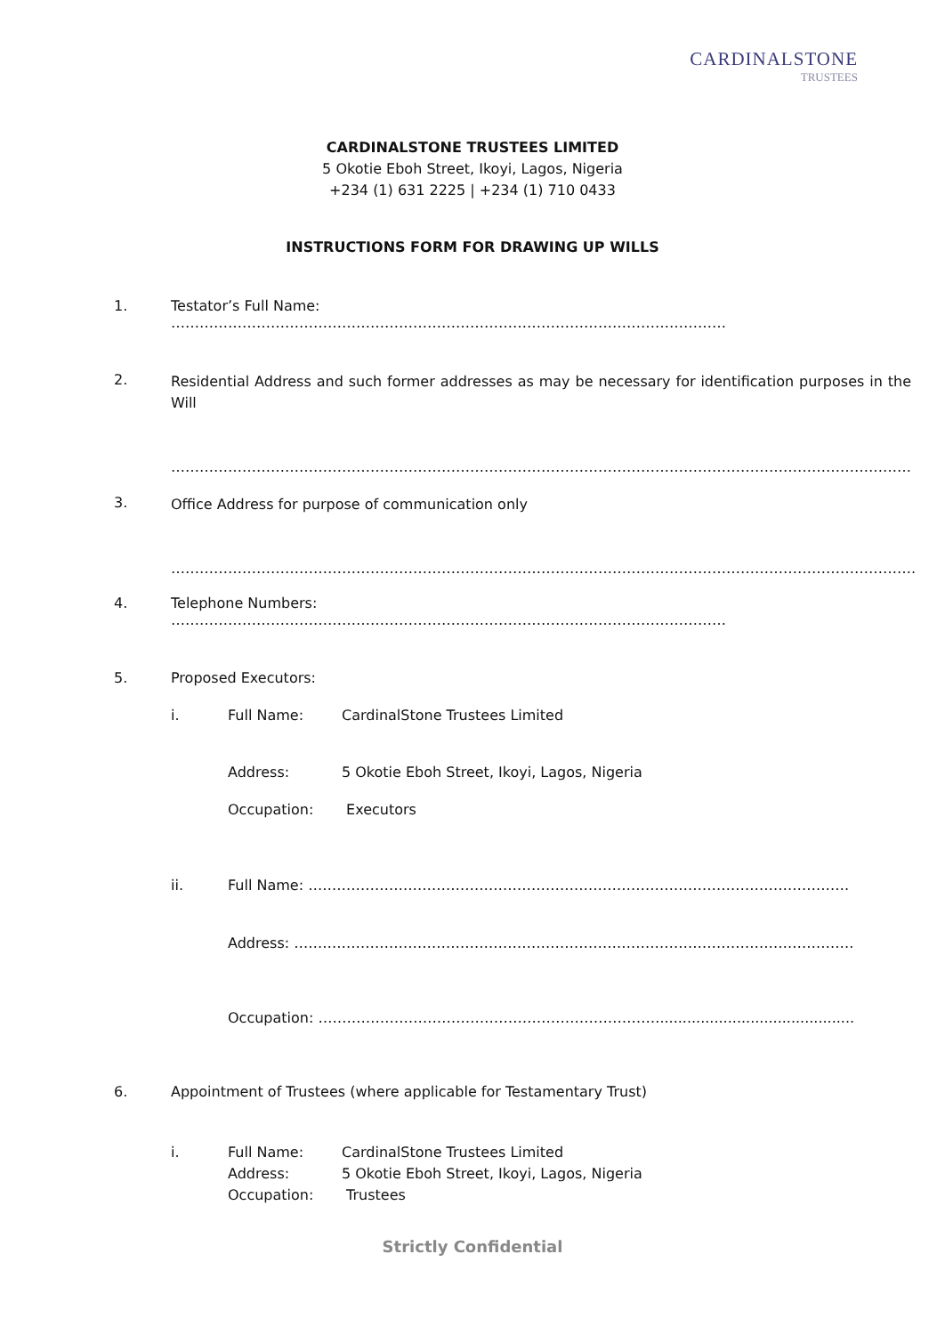CARDINALSTONE
TRUSTEES
CARDINALSTONE TRUSTEES LIMITED
5 Okotie Eboh Street, Ikoyi, Lagos, Nigeria
+234 (1) 631 2225 | +234 (1) 710 0433
INSTRUCTIONS FORM FOR DRAWING UP WILLS
1. Testator’s Full Name: ………………………………………………………………………………………………………
2. Residential Address and such former addresses as may be necessary for identification purposes in the Will
…………………………………………………………………………………………………………………………………………
3. Office Address for purpose of communication only
………………………………………………………………………………………………………………………………………….
4. Telephone Numbers: ………………………………………………………………………………………………………
5. Proposed Executors:
i. Full Name: CardinalStone Trustees Limited
Address: 5 Okotie Eboh Street, Ikoyi, Lagos, Nigeria
Occupation: Executors
ii. Full Name: ……………………………………………………………………………………………………
Address: ……………………………………………………………………………………………………….
Occupation: ………………………………………………………………...........................................
6. Appointment of Trustees (where applicable for Testamentary Trust)
i. Full Name: CardinalStone Trustees Limited
Address: 5 Okotie Eboh Street, Ikoyi, Lagos, Nigeria
Occupation: Trustees
Strictly Confidential